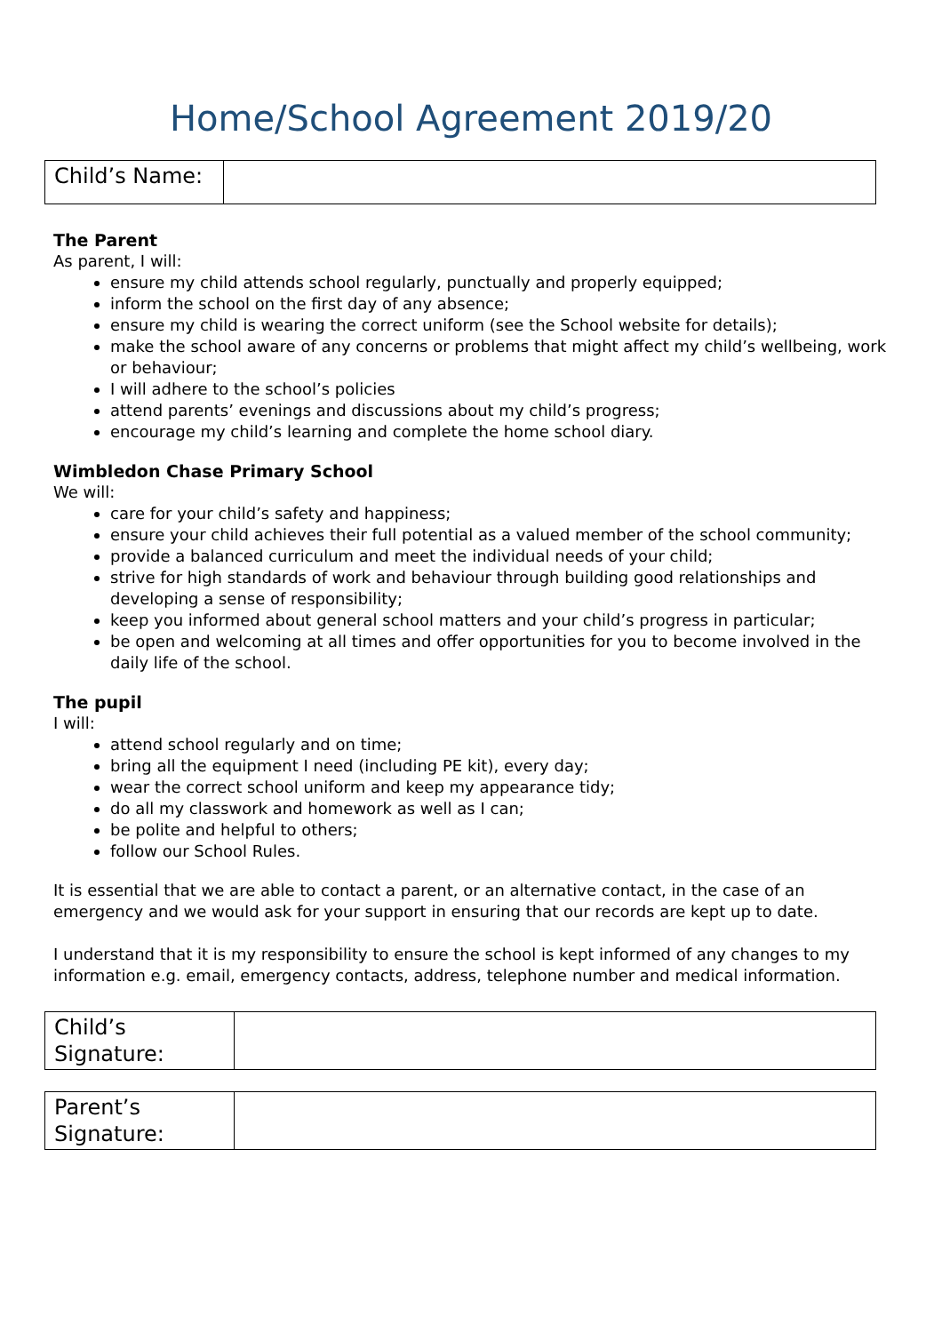Home/School Agreement 2019/20
| Child’s Name: | |
The Parent
As parent, I will:
ensure my child attends school regularly, punctually and properly equipped;
inform the school on the first day of any absence;
ensure my child is wearing the correct uniform (see the School website for details);
make the school aware of any concerns or problems that might affect my child’s wellbeing, work or behaviour;
I will adhere to the school’s policies
attend parents’ evenings and discussions about my child’s progress;
encourage my child’s learning and complete the home school diary.
Wimbledon Chase Primary School
We will:
care for your child’s safety and happiness;
ensure your child achieves their full potential as a valued member of the school community;
provide a balanced curriculum and meet the individual needs of your child;
strive for high standards of work and behaviour through building good relationships and developing a sense of responsibility;
keep you informed about general school matters and your child’s progress in particular;
be open and welcoming at all times and offer opportunities for you to become involved in the daily life of the school.
The pupil
I will:
attend school regularly and on time;
bring all the equipment I need (including PE kit), every day;
wear the correct school uniform and keep my appearance tidy;
do all my classwork and homework as well as I can;
be polite and helpful to others;
follow our School Rules.
It is essential that we are able to contact a parent, or an alternative contact, in the case of an emergency and we would ask for your support in ensuring that our records are kept up to date.
I understand that it is my responsibility to ensure the school is kept informed of any changes to my information e.g. email, emergency contacts, address, telephone number and medical information.
| Child’s Signature: | |
| Parent’s Signature: | |